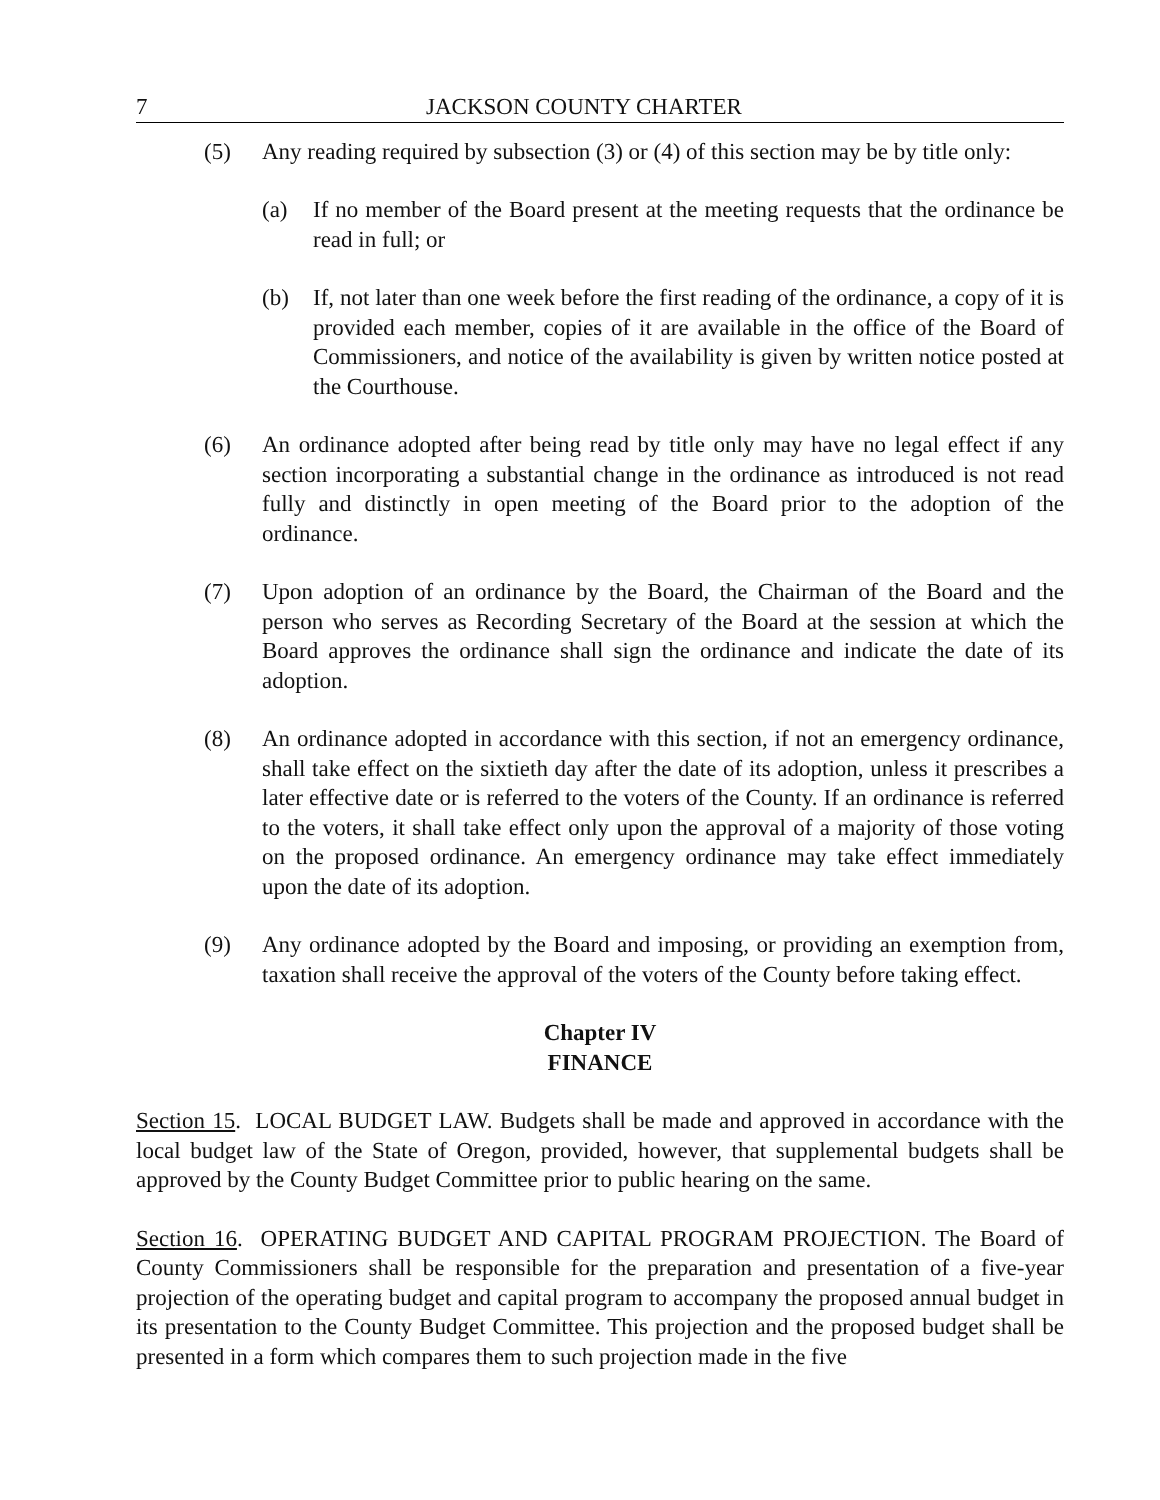7 JACKSON COUNTY CHARTER
(5) Any reading required by subsection (3) or (4) of this section may be by title only:
(a) If no member of the Board present at the meeting requests that the ordinance be read in full; or
(b) If, not later than one week before the first reading of the ordinance, a copy of it is provided each member, copies of it are available in the office of the Board of Commissioners, and notice of the availability is given by written notice posted at the Courthouse.
(6) An ordinance adopted after being read by title only may have no legal effect if any section incorporating a substantial change in the ordinance as introduced is not read fully and distinctly in open meeting of the Board prior to the adoption of the ordinance.
(7) Upon adoption of an ordinance by the Board, the Chairman of the Board and the person who serves as Recording Secretary of the Board at the session at which the Board approves the ordinance shall sign the ordinance and indicate the date of its adoption.
(8) An ordinance adopted in accordance with this section, if not an emergency ordinance, shall take effect on the sixtieth day after the date of its adoption, unless it prescribes a later effective date or is referred to the voters of the County. If an ordinance is referred to the voters, it shall take effect only upon the approval of a majority of those voting on the proposed ordinance. An emergency ordinance may take effect immediately upon the date of its adoption.
(9) Any ordinance adopted by the Board and imposing, or providing an exemption from, taxation shall receive the approval of the voters of the County before taking effect.
Chapter IV
FINANCE
Section 15. LOCAL BUDGET LAW. Budgets shall be made and approved in accordance with the local budget law of the State of Oregon, provided, however, that supplemental budgets shall be approved by the County Budget Committee prior to public hearing on the same.
Section 16. OPERATING BUDGET AND CAPITAL PROGRAM PROJECTION. The Board of County Commissioners shall be responsible for the preparation and presentation of a five-year projection of the operating budget and capital program to accompany the proposed annual budget in its presentation to the County Budget Committee. This projection and the proposed budget shall be presented in a form which compares them to such projection made in the five